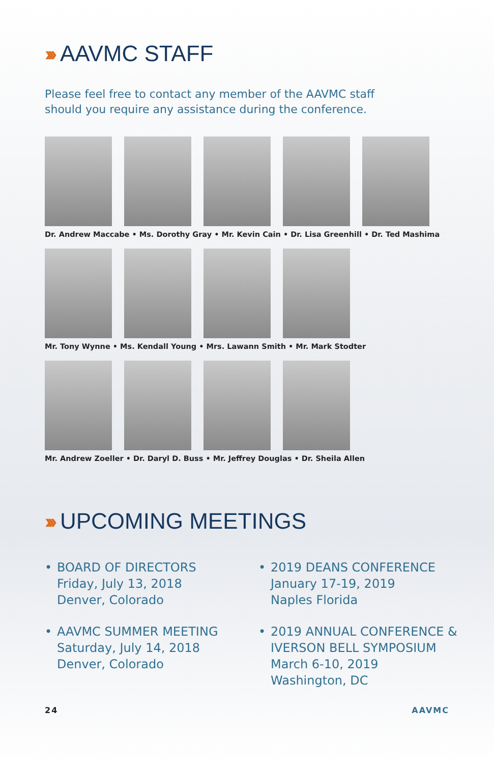››› AAVMC STAFF
Please feel free to contact any member of the AAVMC staff
should you require any assistance during the conference.
Dr. Andrew Maccabe • Ms. Dorothy Gray • Mr. Kevin Cain • Dr. Lisa Greenhill • Dr. Ted Mashima
Mr. Tony Wynne • Ms. Kendall Young • Mrs. Lawann Smith • Mr. Mark Stodter
Mr. Andrew Zoeller • Dr. Daryl D. Buss • Mr. Jeffrey Douglas • Dr. Sheila Allen
››› UPCOMING MEETINGS
• BOARD OF DIRECTORS
Friday, July 13, 2018
Denver, Colorado
• 2019 DEANS CONFERENCE
January 17-19, 2019
Naples Florida
• AAVMC SUMMER MEETING
Saturday, July 14, 2018
Denver, Colorado
• 2019 ANNUAL CONFERENCE &
IVERSON BELL SYMPOSIUM
March 6-10, 2019
Washington, DC
24 AAVMC